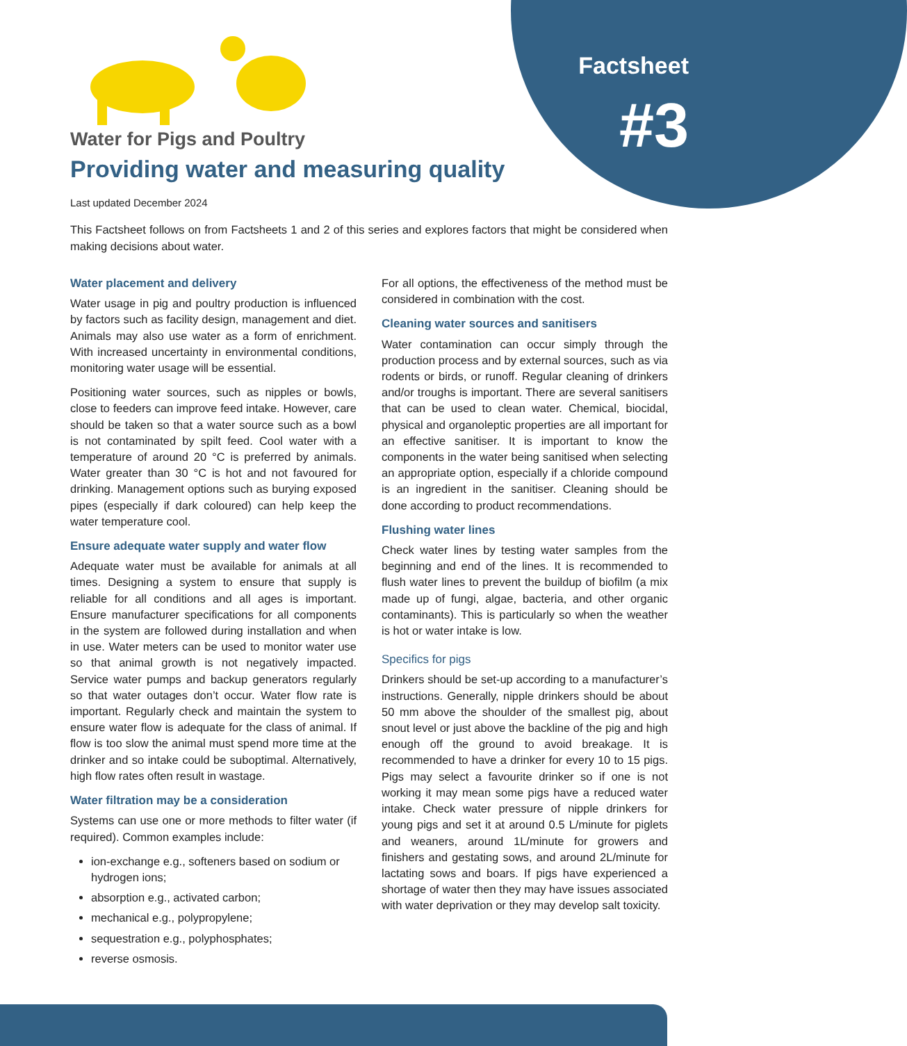Factsheet
#3
Water for Pigs and Poultry
Providing water and measuring quality
Last updated December 2024
This Factsheet follows on from Factsheets 1 and 2 of this series and explores factors that might be considered when making decisions about water.
Water placement and delivery
Water usage in pig and poultry production is influenced by factors such as facility design, management and diet. Animals may also use water as a form of enrichment. With increased uncertainty in environmental conditions, monitoring water usage will be essential.
Positioning water sources, such as nipples or bowls, close to feeders can improve feed intake. However, care should be taken so that a water source such as a bowl is not contaminated by spilt feed. Cool water with a temperature of around 20 °C is preferred by animals. Water greater than 30 °C is hot and not favoured for drinking. Management options such as burying exposed pipes (especially if dark coloured) can help keep the water temperature cool.
Ensure adequate water supply and water flow
Adequate water must be available for animals at all times. Designing a system to ensure that supply is reliable for all conditions and all ages is important. Ensure manufacturer specifications for all components in the system are followed during installation and when in use. Water meters can be used to monitor water use so that animal growth is not negatively impacted. Service water pumps and backup generators regularly so that water outages don’t occur. Water flow rate is important. Regularly check and maintain the system to ensure water flow is adequate for the class of animal. If flow is too slow the animal must spend more time at the drinker and so intake could be suboptimal. Alternatively, high flow rates often result in wastage.
Water filtration may be a consideration
Systems can use one or more methods to filter water (if required). Common examples include:
ion-exchange e.g., softeners based on sodium or hydrogen ions;
absorption e.g., activated carbon;
mechanical e.g., polypropylene;
sequestration e.g., polyphosphates;
reverse osmosis.
For all options, the effectiveness of the method must be considered in combination with the cost.
Cleaning water sources and sanitisers
Water contamination can occur simply through the production process and by external sources, such as via rodents or birds, or runoff. Regular cleaning of drinkers and/or troughs is important. There are several sanitisers that can be used to clean water. Chemical, biocidal, physical and organoleptic properties are all important for an effective sanitiser. It is important to know the components in the water being sanitised when selecting an appropriate option, especially if a chloride compound is an ingredient in the sanitiser. Cleaning should be done according to product recommendations.
Flushing water lines
Check water lines by testing water samples from the beginning and end of the lines. It is recommended to flush water lines to prevent the buildup of biofilm (a mix made up of fungi, algae, bacteria, and other organic contaminants). This is particularly so when the weather is hot or water intake is low.
Specifics for pigs
Drinkers should be set-up according to a manufacturer’s instructions. Generally, nipple drinkers should be about 50 mm above the shoulder of the smallest pig, about snout level or just above the backline of the pig and high enough off the ground to avoid breakage. It is recommended to have a drinker for every 10 to 15 pigs. Pigs may select a favourite drinker so if one is not working it may mean some pigs have a reduced water intake. Check water pressure of nipple drinkers for young pigs and set it at around 0.5 L/minute for piglets and weaners, around 1L/minute for growers and finishers and gestating sows, and around 2L/minute for lactating sows and boars. If pigs have experienced a shortage of water then they may have issues associated with water deprivation or they may develop salt toxicity.